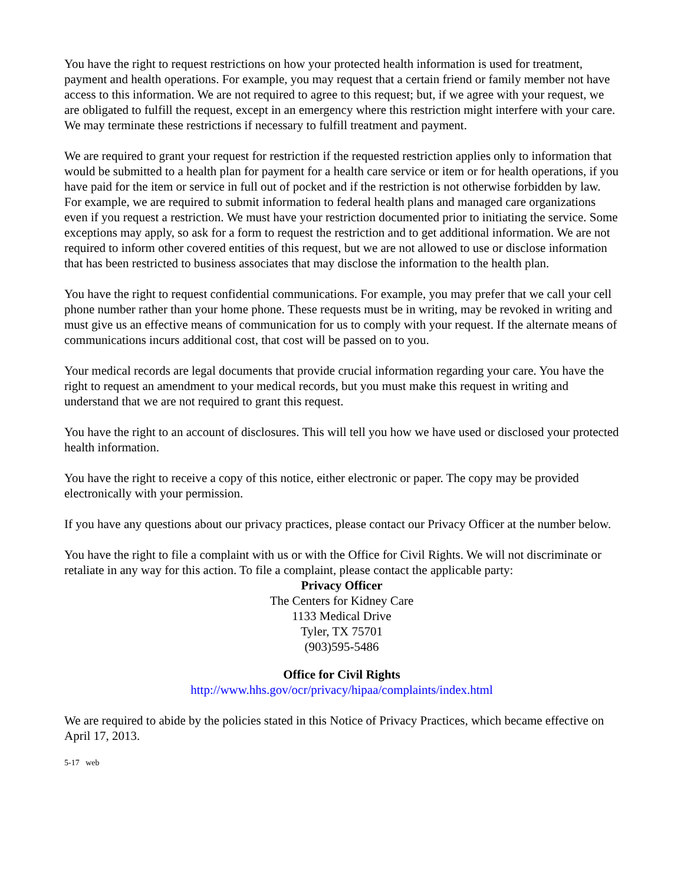You have the right to request restrictions on how your protected health information is used for treatment, payment and health operations. For example, you may request that a certain friend or family member not have access to this information. We are not required to agree to this request; but, if we agree with your request, we are obligated to fulfill the request, except in an emergency where this restriction might interfere with your care. We may terminate these restrictions if necessary to fulfill treatment and payment.
We are required to grant your request for restriction if the requested restriction applies only to information that would be submitted to a health plan for payment for a health care service or item or for health operations, if you have paid for the item or service in full out of pocket and if the restriction is not otherwise forbidden by law. For example, we are required to submit information to federal health plans and managed care organizations even if you request a restriction. We must have your restriction documented prior to initiating the service. Some exceptions may apply, so ask for a form to request the restriction and to get additional information. We are not required to inform other covered entities of this request, but we are not allowed to use or disclose information that has been restricted to business associates that may disclose the information to the health plan.
You have the right to request confidential communications. For example, you may prefer that we call your cell phone number rather than your home phone. These requests must be in writing, may be revoked in writing and must give us an effective means of communication for us to comply with your request. If the alternate means of communications incurs additional cost, that cost will be passed on to you.
Your medical records are legal documents that provide crucial information regarding your care. You have the right to request an amendment to your medical records, but you must make this request in writing and understand that we are not required to grant this request.
You have the right to an account of disclosures. This will tell you how we have used or disclosed your protected health information.
You have the right to receive a copy of this notice, either electronic or paper. The copy may be provided electronically with your permission.
If you have any questions about our privacy practices, please contact our Privacy Officer at the number below.
You have the right to file a complaint with us or with the Office for Civil Rights. We will not discriminate or retaliate in any way for this action. To file a complaint, please contact the applicable party:
Privacy Officer
The Centers for Kidney Care
1133 Medical Drive
Tyler, TX 75701
(903)595-5486
Office for Civil Rights
http://www.hhs.gov/ocr/privacy/hipaa/complaints/index.html
We are required to abide by the policies stated in this Notice of Privacy Practices, which became effective on April 17, 2013.
5-17 web